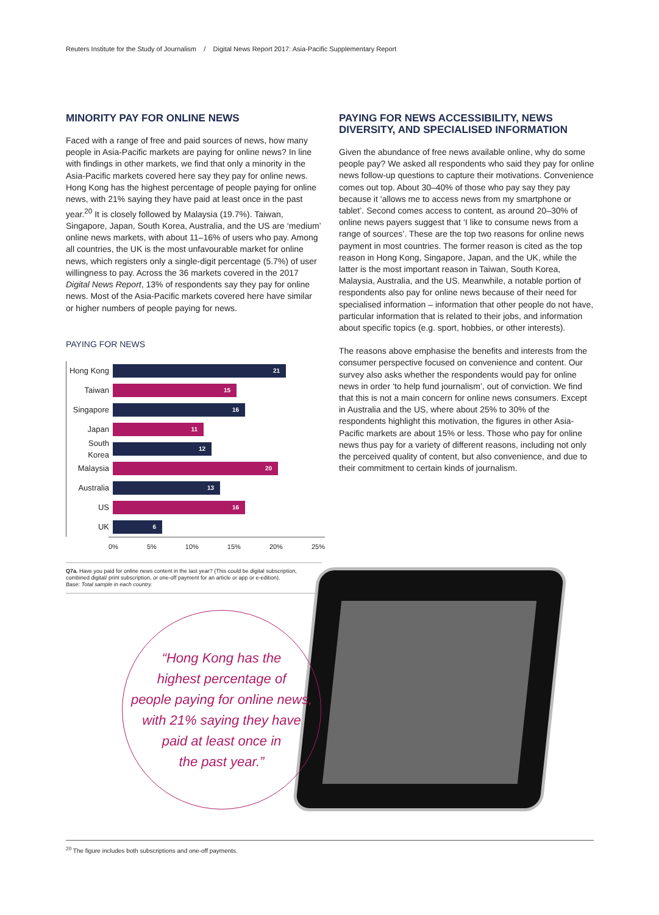Reuters Institute for the Study of Journalism / Digital News Report 2017: Asia-Pacific Supplementary Report
MINORITY PAY FOR ONLINE NEWS
Faced with a range of free and paid sources of news, how many people in Asia-Pacific markets are paying for online news? In line with findings in other markets, we find that only a minority in the Asia-Pacific markets covered here say they pay for online news. Hong Kong has the highest percentage of people paying for online news, with 21% saying they have paid at least once in the past year.<sup>20</sup> It is closely followed by Malaysia (19.7%). Taiwan, Singapore, Japan, South Korea, Australia, and the US are ‘medium’ online news markets, with about 11–16% of users who pay. Among all countries, the UK is the most unfavourable market for online news, which registers only a single-digit percentage (5.7%) of user willingness to pay. Across the 36 markets covered in the 2017 Digital News Report, 13% of respondents say they pay for online news. Most of the Asia-Pacific markets covered here have similar or higher numbers of people paying for news.
PAYING FOR NEWS
Hong Kong
21
Taiwan
15
Singapore
16
Japan
11
South Korea
12
Malaysia
20
Australia
13
US
16
UK
6
0% 5% 10% 15% 20% 25%
Q7a. Have you paid for online news content in the last year? (This could be digital subscription, combined digital/ print subscription, or one-off payment for an article or app or e-edition).
Base: Total sample in each country.
PAYING FOR NEWS ACCESSIBILITY, NEWS DIVERSITY, AND SPECIALISED INFORMATION
Given the abundance of free news available online, why do some people pay? We asked all respondents who said they pay for online news follow-up questions to capture their motivations. Convenience comes out top. About 30–40% of those who pay say they pay because it ‘allows me to access news from my smartphone or tablet’. Second comes access to content, as around 20–30% of online news payers suggest that ‘I like to consume news from a range of sources’. These are the top two reasons for online news payment in most countries. The former reason is cited as the top reason in Hong Kong, Singapore, Japan, and the UK, while the latter is the most important reason in Taiwan, South Korea, Malaysia, Australia, and the US. Meanwhile, a notable portion of respondents also pay for online news because of their need for specialised information – information that other people do not have, particular information that is related to their jobs, and information about specific topics (e.g. sport, hobbies, or other interests).
The reasons above emphasise the benefits and interests from the consumer perspective focused on convenience and content. Our survey also asks whether the respondents would pay for online news in order ‘to help fund journalism’, out of conviction. We find that this is not a main concern for online news consumers. Except in Australia and the US, where about 25% to 30% of the respondents highlight this motivation, the figures in other Asia-Pacific markets are about 15% or less. Those who pay for online news thus pay for a variety of different reasons, including not only the perceived quality of content, but also convenience, and due to their commitment to certain kinds of journalism.
“Hong Kong has the
highest percentage of
people paying for online news,
with 21% saying they have
paid at least once in
the past year.”
<sup>20</sup> The figure includes both subscriptions and one-off payments.